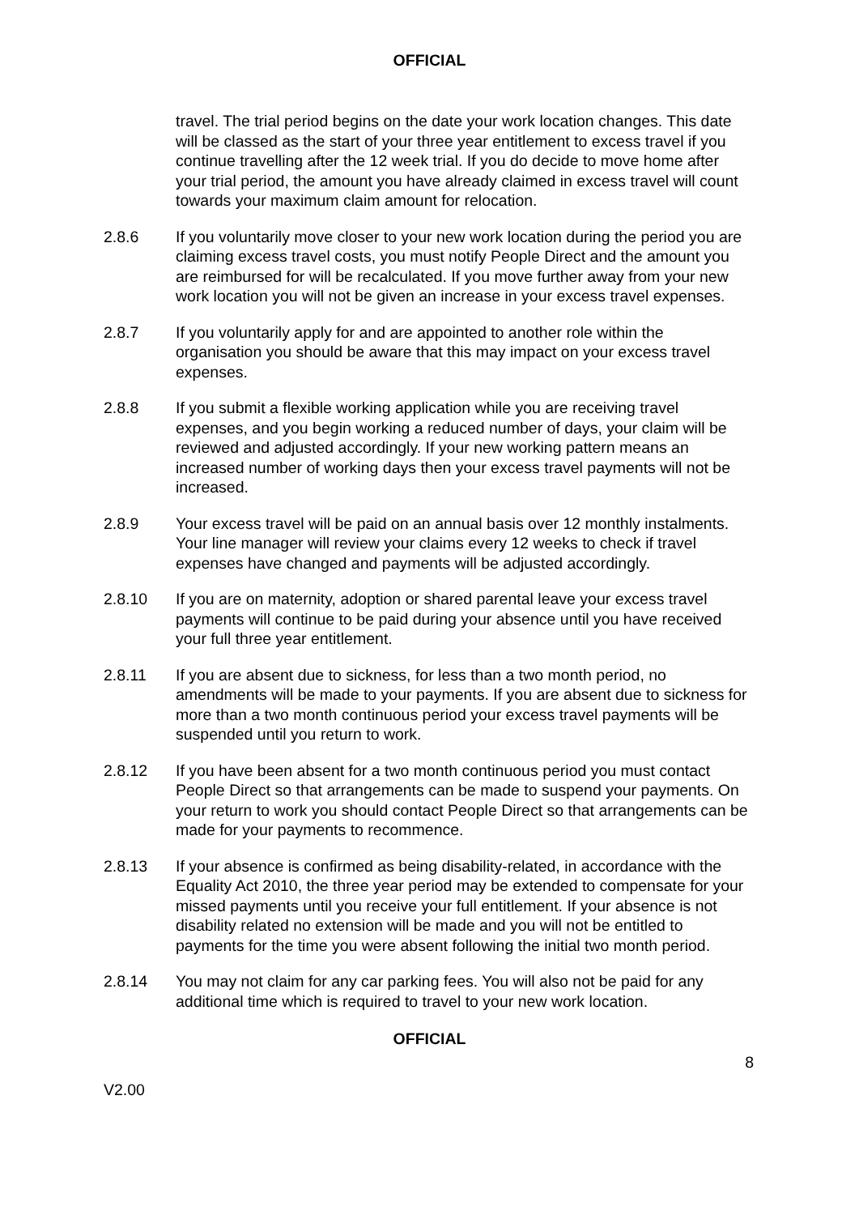OFFICIAL
travel. The trial period begins on the date your work location changes. This date will be classed as the start of your three year entitlement to excess travel if you continue travelling after the 12 week trial. If you do decide to move home after your trial period, the amount you have already claimed in excess travel will count towards your maximum claim amount for relocation.
2.8.6 If you voluntarily move closer to your new work location during the period you are claiming excess travel costs, you must notify People Direct and the amount you are reimbursed for will be recalculated. If you move further away from your new work location you will not be given an increase in your excess travel expenses.
2.8.7 If you voluntarily apply for and are appointed to another role within the organisation you should be aware that this may impact on your excess travel expenses.
2.8.8 If you submit a flexible working application while you are receiving travel expenses, and you begin working a reduced number of days, your claim will be reviewed and adjusted accordingly. If your new working pattern means an increased number of working days then your excess travel payments will not be increased.
2.8.9 Your excess travel will be paid on an annual basis over 12 monthly instalments. Your line manager will review your claims every 12 weeks to check if travel expenses have changed and payments will be adjusted accordingly.
2.8.10 If you are on maternity, adoption or shared parental leave your excess travel payments will continue to be paid during your absence until you have received your full three year entitlement.
2.8.11 If you are absent due to sickness, for less than a two month period, no amendments will be made to your payments. If you are absent due to sickness for more than a two month continuous period your excess travel payments will be suspended until you return to work.
2.8.12 If you have been absent for a two month continuous period you must contact People Direct so that arrangements can be made to suspend your payments. On your return to work you should contact People Direct so that arrangements can be made for your payments to recommence.
2.8.13 If your absence is confirmed as being disability-related, in accordance with the Equality Act 2010, the three year period may be extended to compensate for your missed payments until you receive your full entitlement. If your absence is not disability related no extension will be made and you will not be entitled to payments for the time you were absent following the initial two month period.
2.8.14 You may not claim for any car parking fees. You will also not be paid for any additional time which is required to travel to your new work location.
OFFICIAL
8
V2.00